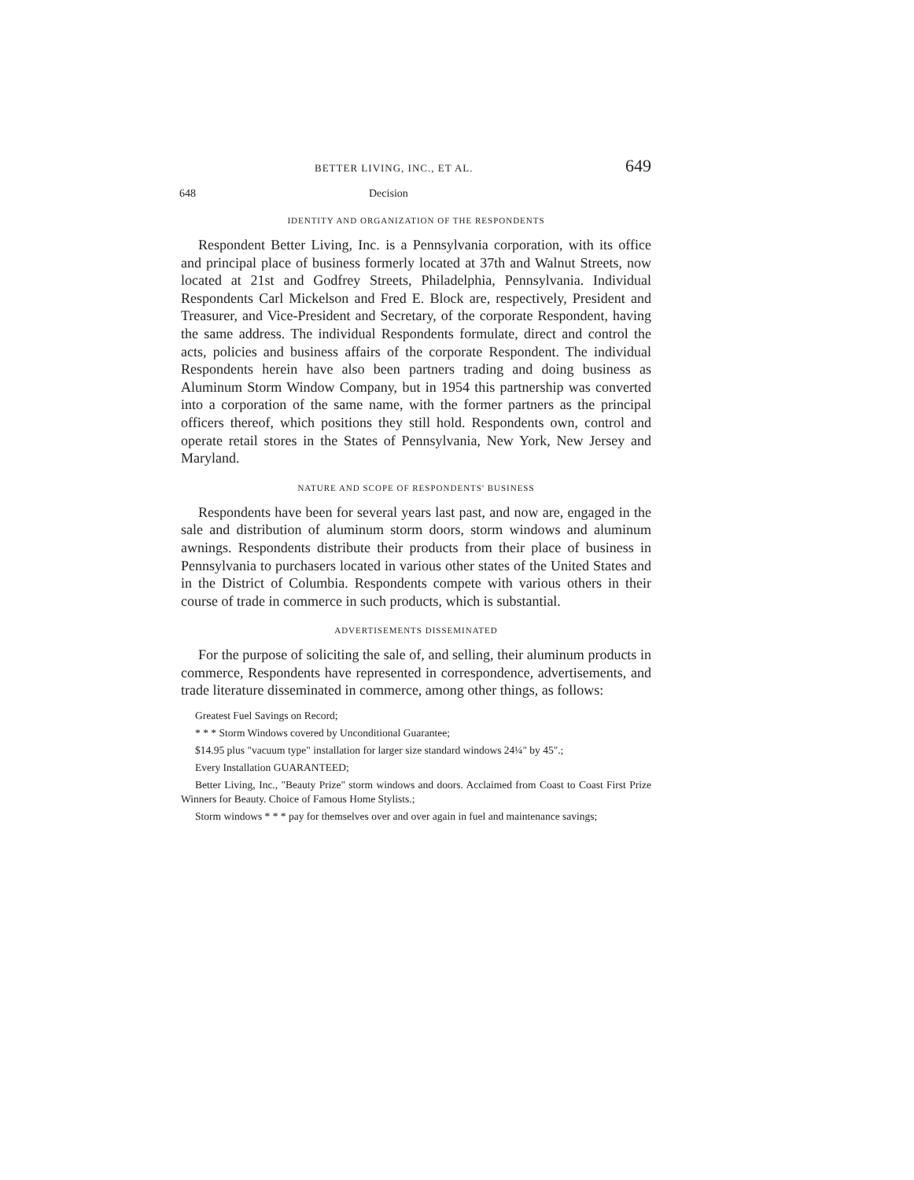BETTER LIVING, INC., ET AL. 649
648 Decision
IDENTITY AND ORGANIZATION OF THE RESPONDENTS
Respondent Better Living, Inc. is a Pennsylvania corporation, with its office and principal place of business formerly located at 37th and Walnut Streets, now located at 21st and Godfrey Streets, Philadelphia, Pennsylvania. Individual Respondents Carl Mickelson and Fred E. Block are, respectively, President and Treasurer, and Vice-President and Secretary, of the corporate Respondent, having the same address. The individual Respondents formulate, direct and control the acts, policies and business affairs of the corporate Respondent. The individual Respondents herein have also been partners trading and doing business as Aluminum Storm Window Company, but in 1954 this partnership was converted into a corporation of the same name, with the former partners as the principal officers thereof, which positions they still hold. Respondents own, control and operate retail stores in the States of Pennsylvania, New York, New Jersey and Maryland.
NATURE AND SCOPE OF RESPONDENTS' BUSINESS
Respondents have been for several years last past, and now are, engaged in the sale and distribution of aluminum storm doors, storm windows and aluminum awnings. Respondents distribute their products from their place of business in Pennsylvania to purchasers located in various other states of the United States and in the District of Columbia. Respondents compete with various others in their course of trade in commerce in such products, which is substantial.
ADVERTISEMENTS DISSEMINATED
For the purpose of soliciting the sale of, and selling, their aluminum products in commerce, Respondents have represented in correspondence, advertisements, and trade literature disseminated in commerce, among other things, as follows:
Greatest Fuel Savings on Record;
* * * Storm Windows covered by Unconditional Guarantee;
$14.95 plus "vacuum type" installation for larger size standard windows 24¼" by 45".;
Every Installation GUARANTEED;
Better Living, Inc., "Beauty Prize" storm windows and doors. Acclaimed from Coast to Coast First Prize Winners for Beauty. Choice of Famous Home Stylists.;
Storm windows * * * pay for themselves over and over again in fuel and maintenance savings;